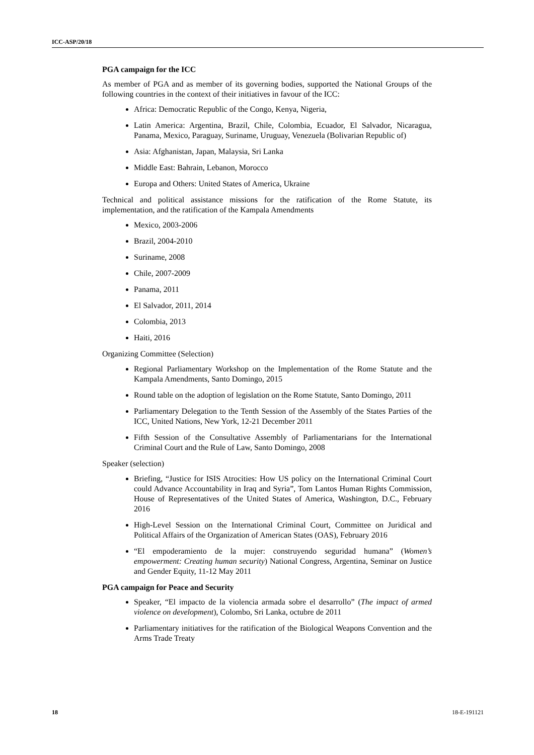ICC-ASP/20/18
PGA campaign for the ICC
As member of PGA and as member of its governing bodies, supported the National Groups of the following countries in the context of their initiatives in favour of the ICC:
Africa: Democratic Republic of the Congo, Kenya, Nigeria,
Latin America: Argentina, Brazil, Chile, Colombia, Ecuador, El Salvador, Nicaragua, Panama, Mexico, Paraguay, Suriname, Uruguay, Venezuela (Bolivarian Republic of)
Asia: Afghanistan, Japan, Malaysia, Sri Lanka
Middle East: Bahrain, Lebanon, Morocco
Europa and Others: United States of America, Ukraine
Technical and political assistance missions for the ratification of the Rome Statute, its implementation, and the ratification of the Kampala Amendments
Mexico, 2003-2006
Brazil, 2004-2010
Suriname, 2008
Chile, 2007-2009
Panama, 2011
El Salvador, 2011, 2014
Colombia, 2013
Haiti, 2016
Organizing Committee (Selection)
Regional Parliamentary Workshop on the Implementation of the Rome Statute and the Kampala Amendments, Santo Domingo, 2015
Round table on the adoption of legislation on the Rome Statute, Santo Domingo, 2011
Parliamentary Delegation to the Tenth Session of the Assembly of the States Parties of the ICC, United Nations, New York, 12-21 December 2011
Fifth Session of the Consultative Assembly of Parliamentarians for the International Criminal Court and the Rule of Law, Santo Domingo, 2008
Speaker (selection)
Briefing, “Justice for ISIS Atrocities: How US policy on the International Criminal Court could Advance Accountability in Iraq and Syria”, Tom Lantos Human Rights Commission, House of Representatives of the United States of America, Washington, D.C., February 2016
High-Level Session on the International Criminal Court, Committee on Juridical and Political Affairs of the Organization of American States (OAS), February 2016
“El empoderamiento de la mujer: construyendo seguridad humana” (Women’s empowerment: Creating human security) National Congress, Argentina, Seminar on Justice and Gender Equity, 11-12 May 2011
PGA campaign for Peace and Security
Speaker, “El impacto de la violencia armada sobre el desarrollo” (The impact of armed violence on development), Colombo, Sri Lanka, octubre de 2011
Parliamentary initiatives for the ratification of the Biological Weapons Convention and the Arms Trade Treaty
18 18-E-191121